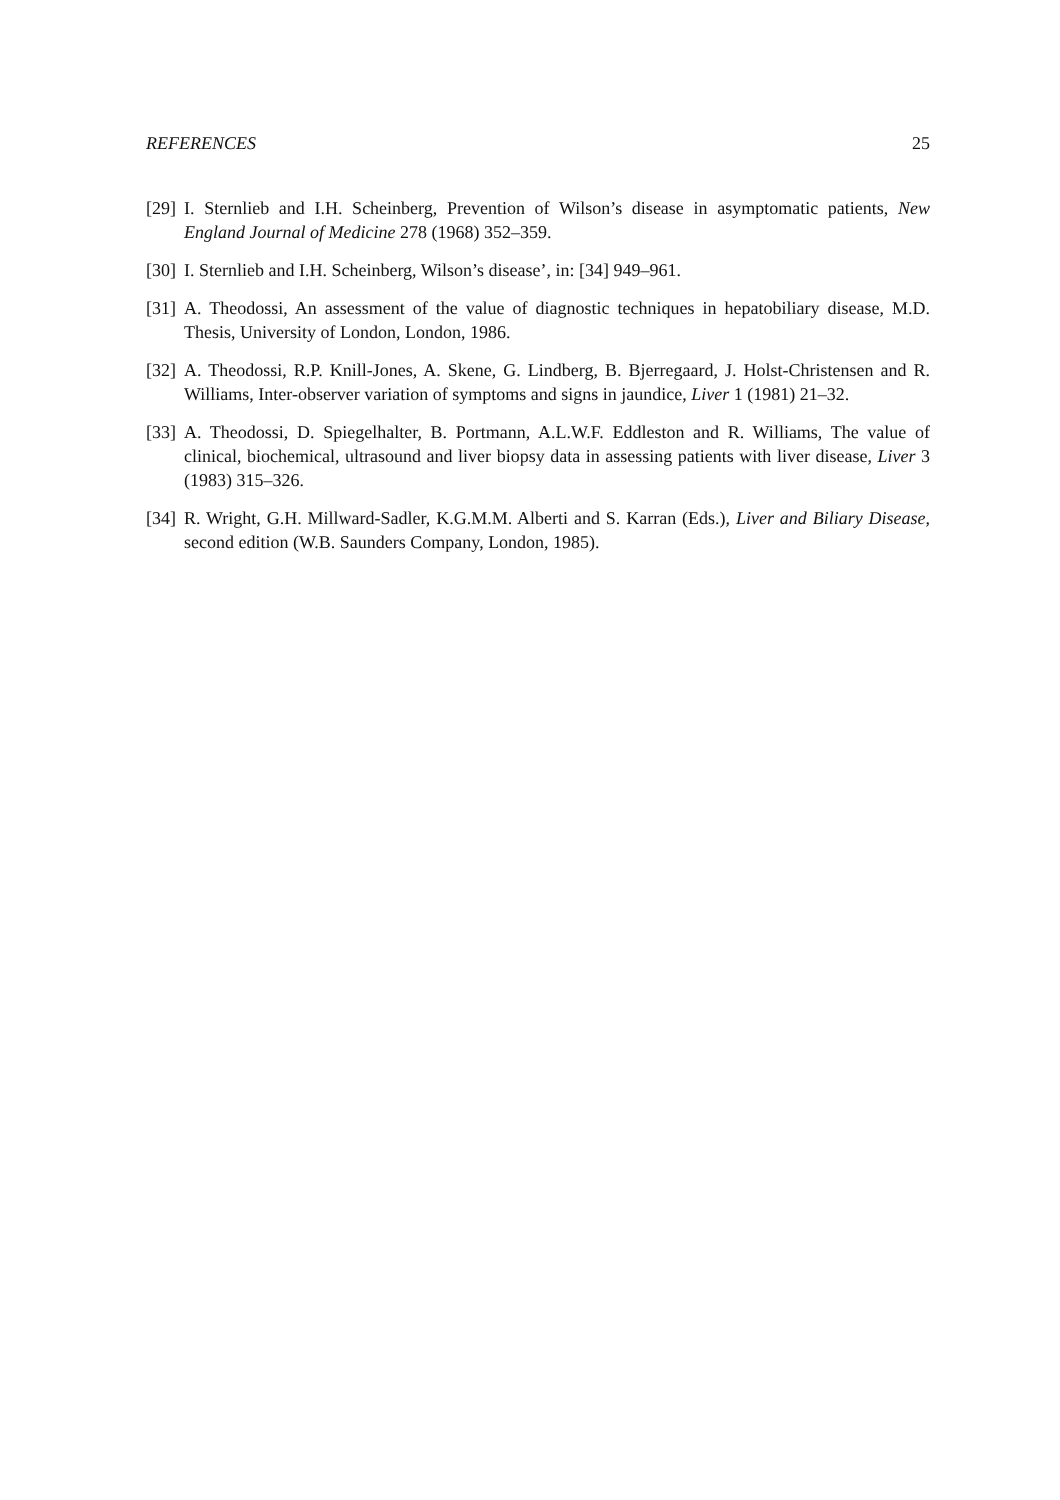REFERENCES 25
[29] I. Sternlieb and I.H. Scheinberg, Prevention of Wilson’s disease in asymptomatic patients, New England Journal of Medicine 278 (1968) 352–359.
[30] I. Sternlieb and I.H. Scheinberg, Wilson’s disease’, in: [34] 949–961.
[31] A. Theodossi, An assessment of the value of diagnostic techniques in hepatobiliary disease, M.D. Thesis, University of London, London, 1986.
[32] A. Theodossi, R.P. Knill-Jones, A. Skene, G. Lindberg, B. Bjerregaard, J. Holst-Christensen and R. Williams, Inter-observer variation of symptoms and signs in jaundice, Liver 1 (1981) 21–32.
[33] A. Theodossi, D. Spiegelhalter, B. Portmann, A.L.W.F. Eddleston and R. Williams, The value of clinical, biochemical, ultrasound and liver biopsy data in assessing patients with liver disease, Liver 3 (1983) 315–326.
[34] R. Wright, G.H. Millward-Sadler, K.G.M.M. Alberti and S. Karran (Eds.), Liver and Biliary Disease, second edition (W.B. Saunders Company, London, 1985).